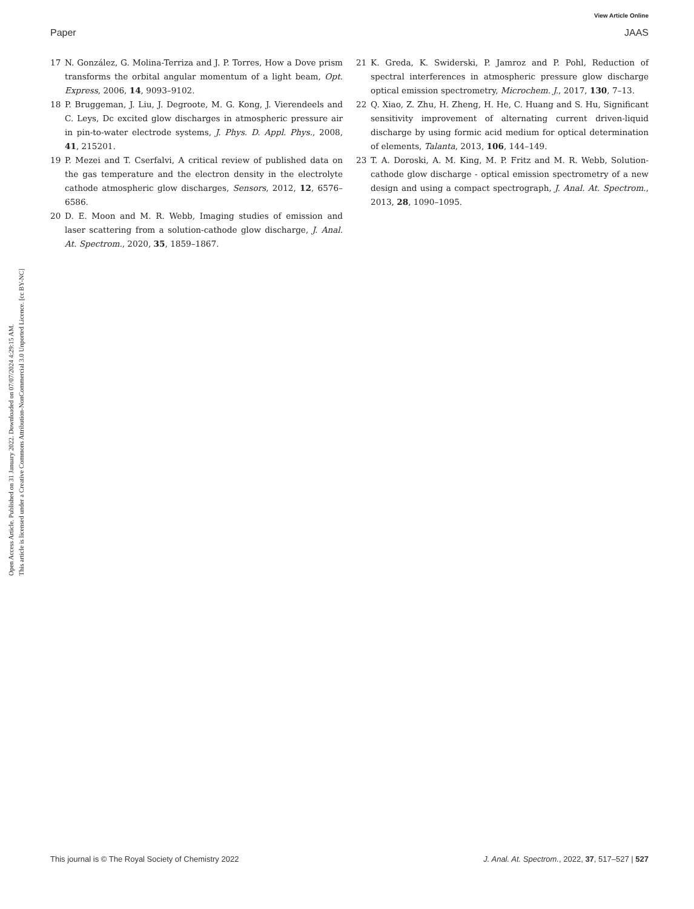View Article Online
Paper JAAS
Open Access Article. Published on 31 January 2022. Downloaded on 07/07/2024 4:29:15 AM.
This article is licensed under a Creative Commons Attribution-NonCommercial 3.0 Unported Licence. [cc BY-NC]
17 N. González, G. Molina-Terriza and J. P. Torres, How a Dove prism transforms the orbital angular momentum of a light beam, Opt. Express, 2006, 14, 9093–9102.
18 P. Bruggeman, J. Liu, J. Degroote, M. G. Kong, J. Vierendeels and C. Leys, Dc excited glow discharges in atmospheric pressure air in pin-to-water electrode systems, J. Phys. D. Appl. Phys., 2008, 41, 215201.
19 P. Mezei and T. Cserfalvi, A critical review of published data on the gas temperature and the electron density in the electrolyte cathode atmospheric glow discharges, Sensors, 2012, 12, 6576–6586.
20 D. E. Moon and M. R. Webb, Imaging studies of emission and laser scattering from a solution-cathode glow discharge, J. Anal. At. Spectrom., 2020, 35, 1859–1867.
21 K. Greda, K. Swiderski, P. Jamroz and P. Pohl, Reduction of spectral interferences in atmospheric pressure glow discharge optical emission spectrometry, Microchem. J., 2017, 130, 7–13.
22 Q. Xiao, Z. Zhu, H. Zheng, H. He, C. Huang and S. Hu, Significant sensitivity improvement of alternating current driven-liquid discharge by using formic acid medium for optical determination of elements, Talanta, 2013, 106, 144–149.
23 T. A. Doroski, A. M. King, M. P. Fritz and M. R. Webb, Solution-cathode glow discharge - optical emission spectrometry of a new design and using a compact spectrograph, J. Anal. At. Spectrom., 2013, 28, 1090–1095.
This journal is © The Royal Society of Chemistry 2022 J. Anal. At. Spectrom., 2022, 37, 517–527 | 527